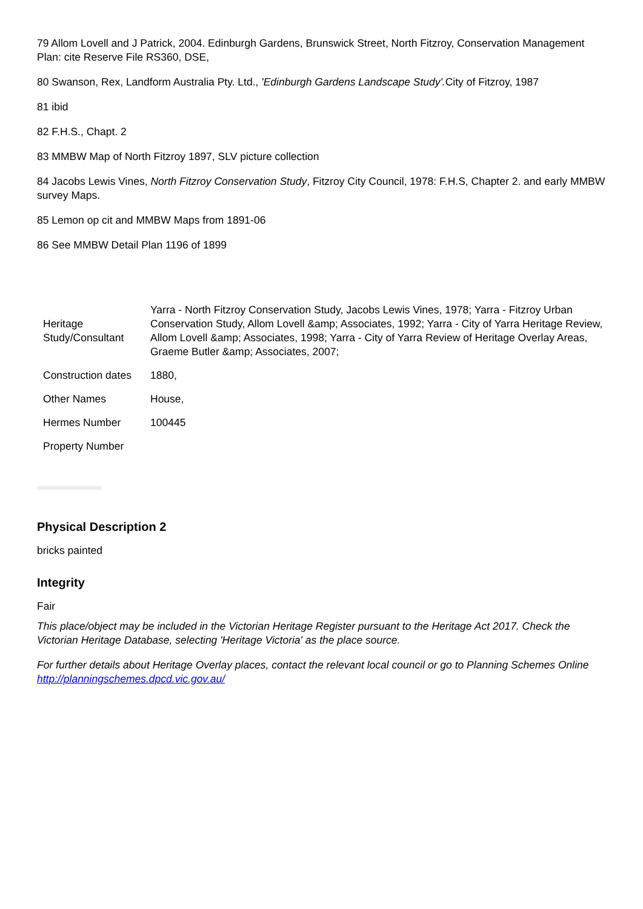79 Allom Lovell and J Patrick, 2004. Edinburgh Gardens, Brunswick Street, North Fitzroy, Conservation Management Plan: cite Reserve File RS360, DSE,
80 Swanson, Rex, Landform Australia Pty. Ltd., 'Edinburgh Gardens Landscape Study'. City of Fitzroy, 1987
81 ibid
82 F.H.S., Chapt. 2
83 MMBW Map of North Fitzroy 1897, SLV picture collection
84 Jacobs Lewis Vines, North Fitzroy Conservation Study, Fitzroy City Council, 1978: F.H.S, Chapter 2. and early MMBW survey Maps.
85 Lemon op cit and MMBW Maps from 1891-06
86 See MMBW Detail Plan 1196 of 1899
| Heritage Study/Consultant | Yarra - North Fitzroy Conservation Study, Jacobs Lewis Vines, 1978; Yarra - Fitzroy Urban Conservation Study, Allom Lovell &amp; Associates, 1992; Yarra - City of Yarra Heritage Review, Allom Lovell &amp; Associates, 1998; Yarra - City of Yarra Review of Heritage Overlay Areas, Graeme Butler &amp; Associates, 2007; |
| Construction dates | 1880, |
| Other Names | House, |
| Hermes Number | 100445 |
| Property Number | |
Physical Description 2
bricks painted
Integrity
Fair
This place/object may be included in the Victorian Heritage Register pursuant to the Heritage Act 2017. Check the Victorian Heritage Database, selecting 'Heritage Victoria' as the place source.
For further details about Heritage Overlay places, contact the relevant local council or go to Planning Schemes Online http://planningschemes.dpcd.vic.gov.au/